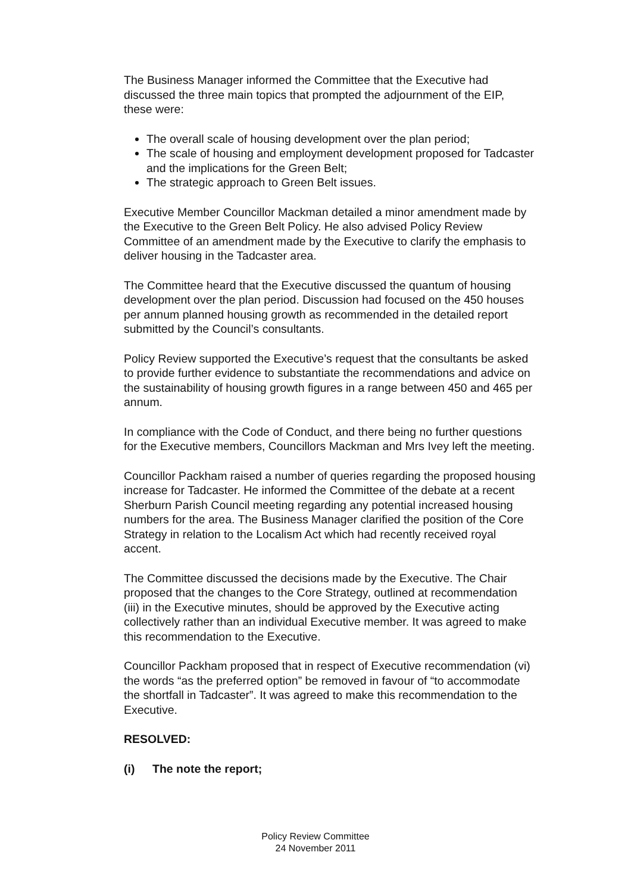The Business Manager informed the Committee that the Executive had discussed the three main topics that prompted the adjournment of the EIP, these were:
The overall scale of housing development over the plan period;
The scale of housing and employment development proposed for Tadcaster and the implications for the Green Belt;
The strategic approach to Green Belt issues.
Executive Member Councillor Mackman detailed a minor amendment made by the Executive to the Green Belt Policy. He also advised Policy Review Committee of an amendment made by the Executive to clarify the emphasis to deliver housing in the Tadcaster area.
The Committee heard that the Executive discussed the quantum of housing development over the plan period. Discussion had focused on the 450 houses per annum planned housing growth as recommended in the detailed report submitted by the Council’s consultants.
Policy Review supported the Executive’s request that the consultants be asked to provide further evidence to substantiate the recommendations and advice on the sustainability of housing growth figures in a range between 450 and 465 per annum.
In compliance with the Code of Conduct, and there being no further questions for the Executive members, Councillors Mackman and Mrs Ivey left the meeting.
Councillor Packham raised a number of queries regarding the proposed housing increase for Tadcaster. He informed the Committee of the debate at a recent Sherburn Parish Council meeting regarding any potential increased housing numbers for the area. The Business Manager clarified the position of the Core Strategy in relation to the Localism Act which had recently received royal accent.
The Committee discussed the decisions made by the Executive. The Chair proposed that the changes to the Core Strategy, outlined at recommendation (iii) in the Executive minutes, should be approved by the Executive acting collectively rather than an individual Executive member. It was agreed to make this recommendation to the Executive.
Councillor Packham proposed that in respect of Executive recommendation (vi) the words “as the preferred option” be removed in favour of “to accommodate the shortfall in Tadcaster”. It was agreed to make this recommendation to the Executive.
RESOLVED:
(i) The note the report;
Policy Review Committee
24 November 2011